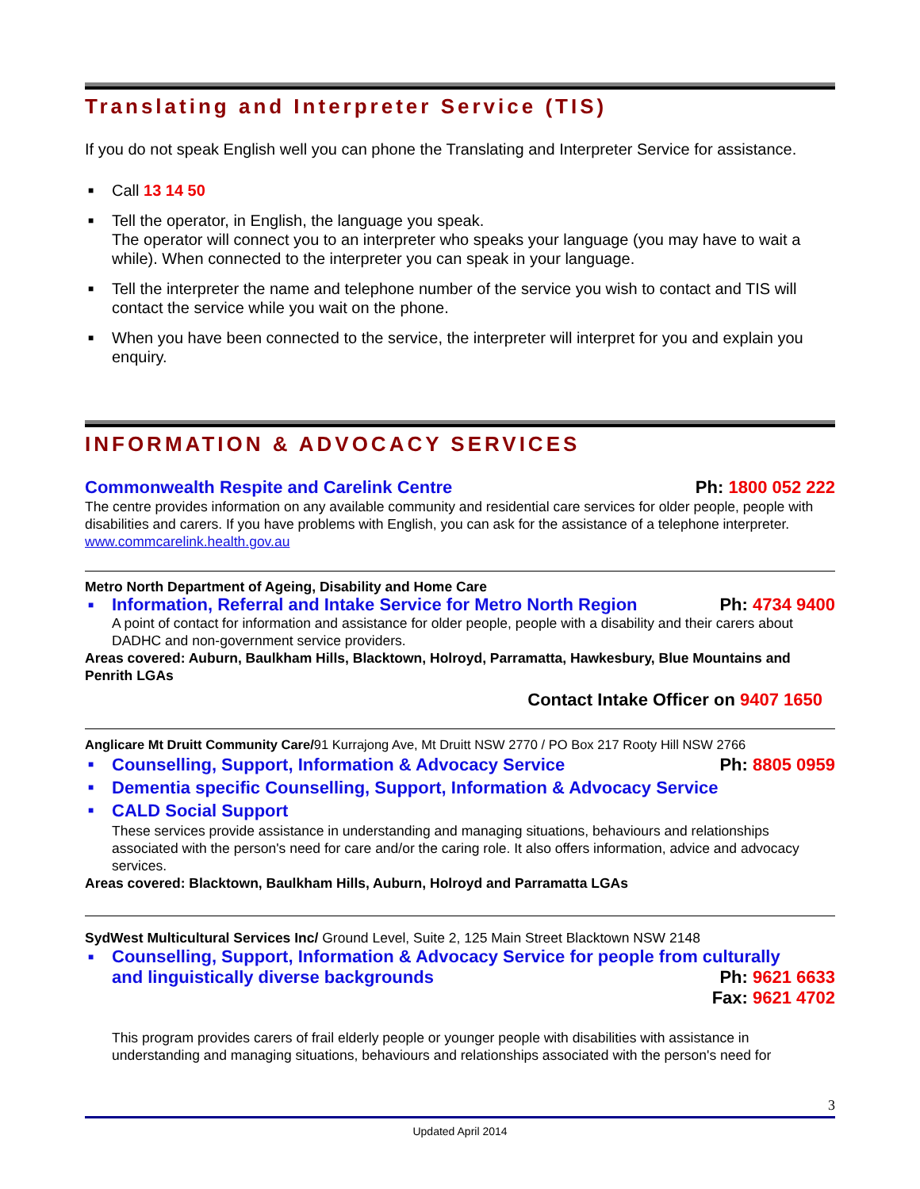Translating and Interpreter Service (TIS)
If you do not speak English well you can phone the Translating and Interpreter Service for assistance.
■ Call 13 14 50
■ Tell the operator, in English, the language you speak.
The operator will connect you to an interpreter who speaks your language (you may have to wait a while). When connected to the interpreter you can speak in your language.
■ Tell the interpreter the name and telephone number of the service you wish to contact and TIS will contact the service while you wait on the phone.
■ When you have been connected to the service, the interpreter will interpret for you and explain you enquiry.
INFORMATION & ADVOCACY SERVICES
Commonwealth Respite and Carelink Centre Ph: 1800 052 222
The centre provides information on any available community and residential care services for older people, people with disabilities and carers. If you have problems with English, you can ask for the assistance of a telephone interpreter.
www.commcarelink.health.gov.au
Metro North Department of Ageing, Disability and Home Care
■
Information, Referral and Intake Service for Metro North Region Ph: 4734 9400
A point of contact for information and assistance for older people, people with a disability and their carers about DADHC and non-government service providers.
Areas covered: Auburn, Baulkham Hills, Blacktown, Holroyd, Parramatta, Hawkesbury, Blue Mountains and Penrith LGAs
Contact Intake Officer on 9407 1650
Anglicare Mt Druitt Community Care/91 Kurrajong Ave, Mt Druitt NSW 2770 / PO Box 217 Rooty Hill NSW 2766
■
Counselling, Support, Information & Advocacy Service Ph: 8805 0959
■ Dementia specific Counselling, Support, Information & Advocacy Service
■ CALD Social Support
These services provide assistance in understanding and managing situations, behaviours and relationships associated with the person's need for care and/or the caring role. It also offers information, advice and advocacy services.
Areas covered: Blacktown, Baulkham Hills, Auburn, Holroyd and Parramatta LGAs
SydWest Multicultural Services Inc/ Ground Level, Suite 2, 125 Main Street Blacktown NSW 2148
■ Counselling, Support, Information & Advocacy Service for people from culturally
and linguistically diverse backgrounds Ph: 9621 6633
Fax: 9621 4702
This program provides carers of frail elderly people or younger people with disabilities with assistance in understanding and managing situations, behaviours and relationships associated with the person's need for
3
Updated April 2014